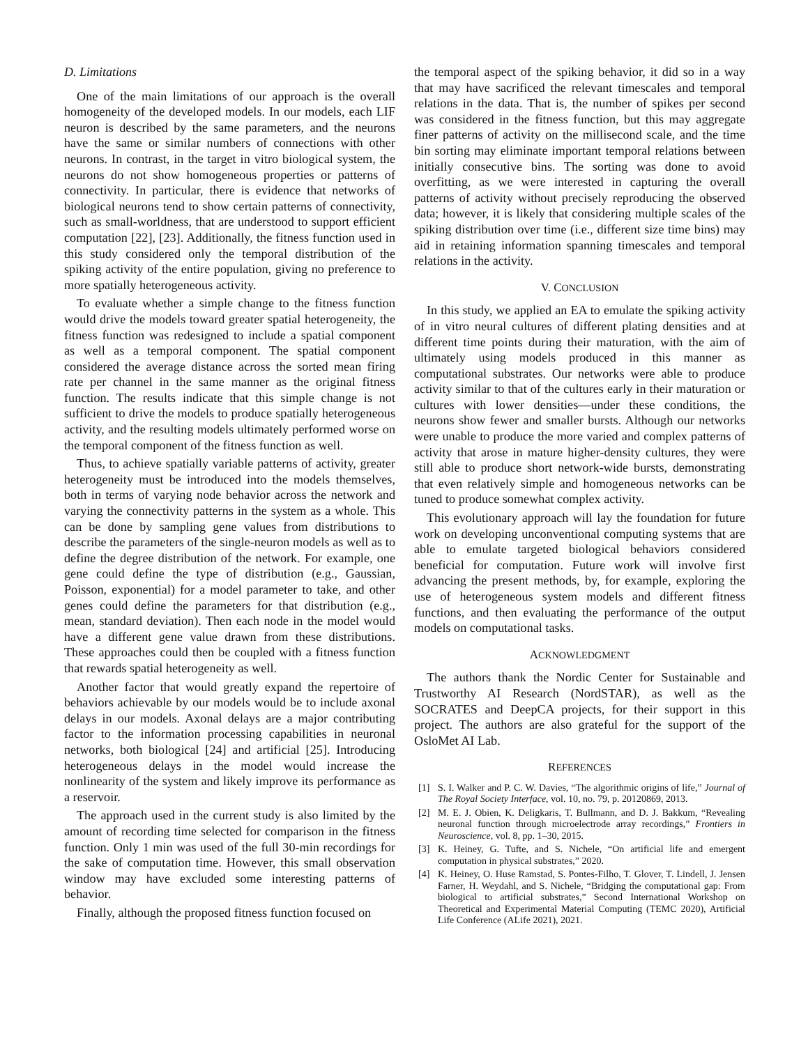D. Limitations
One of the main limitations of our approach is the overall homogeneity of the developed models. In our models, each LIF neuron is described by the same parameters, and the neurons have the same or similar numbers of connections with other neurons. In contrast, in the target in vitro biological system, the neurons do not show homogeneous properties or patterns of connectivity. In particular, there is evidence that networks of biological neurons tend to show certain patterns of connectivity, such as small-worldness, that are understood to support efficient computation [22], [23]. Additionally, the fitness function used in this study considered only the temporal distribution of the spiking activity of the entire population, giving no preference to more spatially heterogeneous activity.
To evaluate whether a simple change to the fitness function would drive the models toward greater spatial heterogeneity, the fitness function was redesigned to include a spatial component as well as a temporal component. The spatial component considered the average distance across the sorted mean firing rate per channel in the same manner as the original fitness function. The results indicate that this simple change is not sufficient to drive the models to produce spatially heterogeneous activity, and the resulting models ultimately performed worse on the temporal component of the fitness function as well.
Thus, to achieve spatially variable patterns of activity, greater heterogeneity must be introduced into the models themselves, both in terms of varying node behavior across the network and varying the connectivity patterns in the system as a whole. This can be done by sampling gene values from distributions to describe the parameters of the single-neuron models as well as to define the degree distribution of the network. For example, one gene could define the type of distribution (e.g., Gaussian, Poisson, exponential) for a model parameter to take, and other genes could define the parameters for that distribution (e.g., mean, standard deviation). Then each node in the model would have a different gene value drawn from these distributions. These approaches could then be coupled with a fitness function that rewards spatial heterogeneity as well.
Another factor that would greatly expand the repertoire of behaviors achievable by our models would be to include axonal delays in our models. Axonal delays are a major contributing factor to the information processing capabilities in neuronal networks, both biological [24] and artificial [25]. Introducing heterogeneous delays in the model would increase the nonlinearity of the system and likely improve its performance as a reservoir.
The approach used in the current study is also limited by the amount of recording time selected for comparison in the fitness function. Only 1 min was used of the full 30-min recordings for the sake of computation time. However, this small observation window may have excluded some interesting patterns of behavior.
Finally, although the proposed fitness function focused on
the temporal aspect of the spiking behavior, it did so in a way that may have sacrificed the relevant timescales and temporal relations in the data. That is, the number of spikes per second was considered in the fitness function, but this may aggregate finer patterns of activity on the millisecond scale, and the time bin sorting may eliminate important temporal relations between initially consecutive bins. The sorting was done to avoid overfitting, as we were interested in capturing the overall patterns of activity without precisely reproducing the observed data; however, it is likely that considering multiple scales of the spiking distribution over time (i.e., different size time bins) may aid in retaining information spanning timescales and temporal relations in the activity.
V. CONCLUSION
In this study, we applied an EA to emulate the spiking activity of in vitro neural cultures of different plating densities and at different time points during their maturation, with the aim of ultimately using models produced in this manner as computational substrates. Our networks were able to produce activity similar to that of the cultures early in their maturation or cultures with lower densities—under these conditions, the neurons show fewer and smaller bursts. Although our networks were unable to produce the more varied and complex patterns of activity that arose in mature higher-density cultures, they were still able to produce short network-wide bursts, demonstrating that even relatively simple and homogeneous networks can be tuned to produce somewhat complex activity.
This evolutionary approach will lay the foundation for future work on developing unconventional computing systems that are able to emulate targeted biological behaviors considered beneficial for computation. Future work will involve first advancing the present methods, by, for example, exploring the use of heterogeneous system models and different fitness functions, and then evaluating the performance of the output models on computational tasks.
ACKNOWLEDGMENT
The authors thank the Nordic Center for Sustainable and Trustworthy AI Research (NordSTAR), as well as the SOCRATES and DeepCA projects, for their support in this project. The authors are also grateful for the support of the OsloMet AI Lab.
REFERENCES
[1] S. I. Walker and P. C. W. Davies, “The algorithmic origins of life,” Journal of The Royal Society Interface, vol. 10, no. 79, p. 20120869, 2013.
[2] M. E. J. Obien, K. Deligkaris, T. Bullmann, and D. J. Bakkum, “Revealing neuronal function through microelectrode array recordings,” Frontiers in Neuroscience, vol. 8, pp. 1–30, 2015.
[3] K. Heiney, G. Tufte, and S. Nichele, “On artificial life and emergent computation in physical substrates,” 2020.
[4] K. Heiney, O. Huse Ramstad, S. Pontes-Filho, T. Glover, T. Lindell, J. Jensen Farner, H. Weydahl, and S. Nichele, “Bridging the computational gap: From biological to artificial substrates,” Second International Workshop on Theoretical and Experimental Material Computing (TEMC 2020), Artificial Life Conference (ALife 2021), 2021.